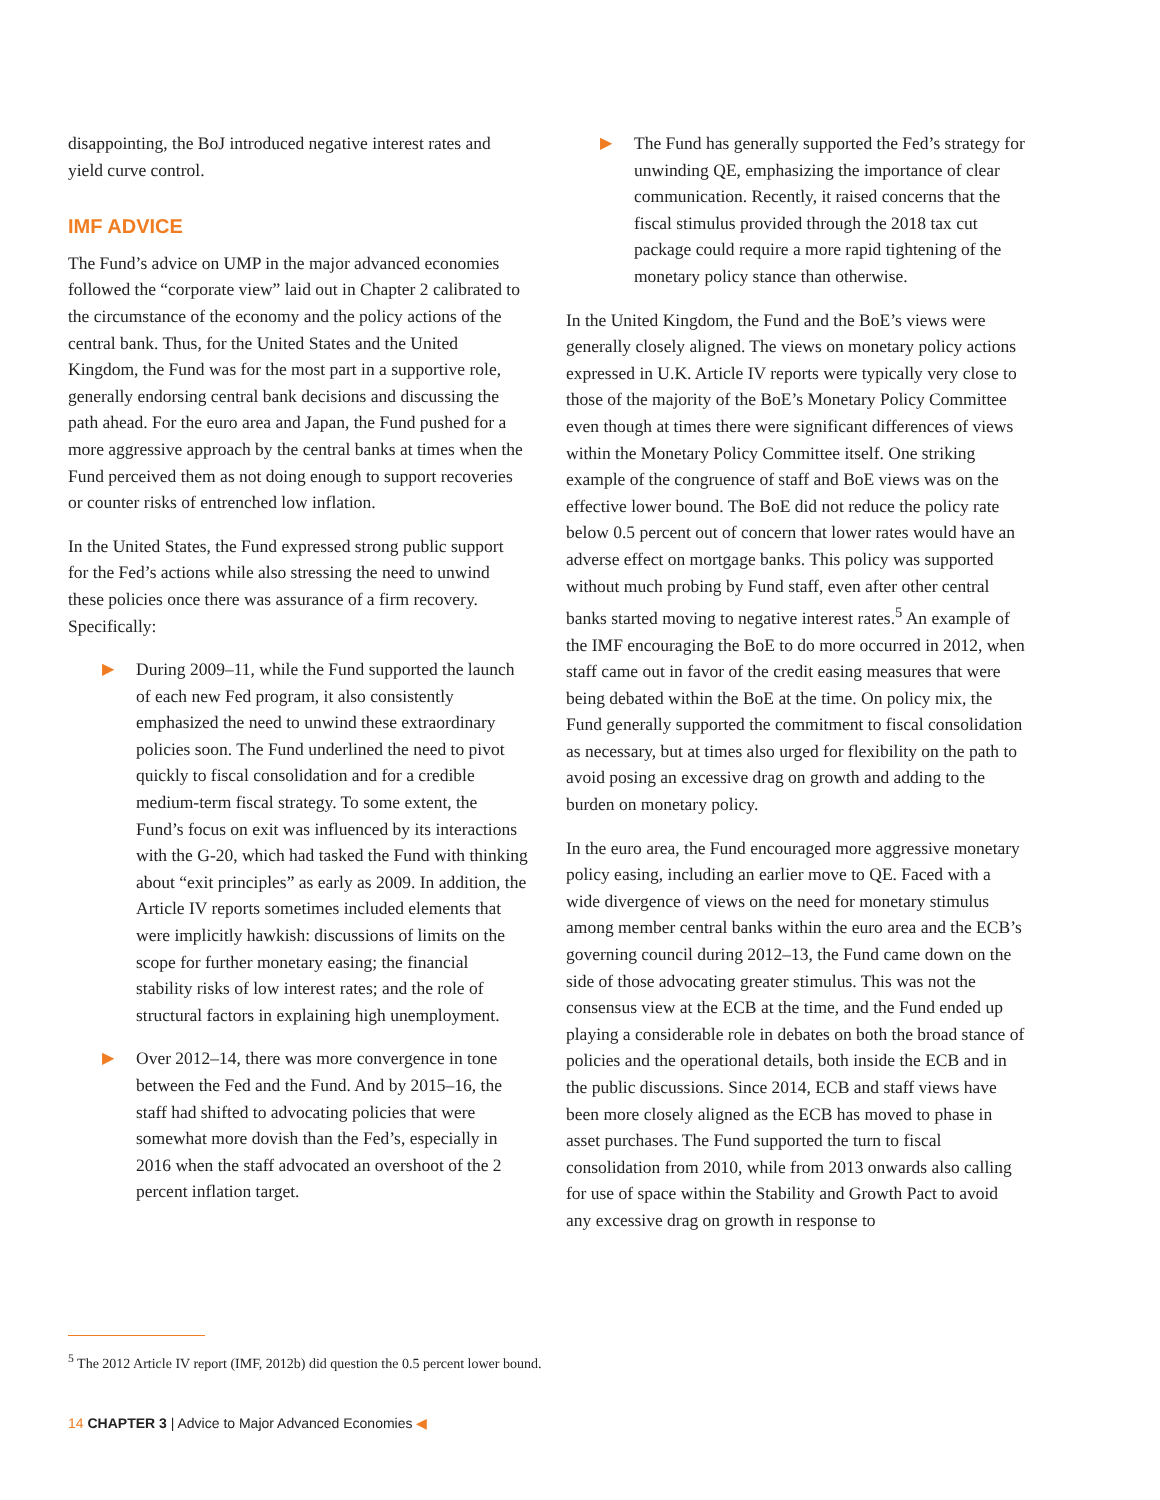disappointing, the BoJ introduced negative interest rates and yield curve control.
IMF ADVICE
The Fund’s advice on UMP in the major advanced economies followed the “corporate view” laid out in Chapter 2 calibrated to the circumstance of the economy and the policy actions of the central bank. Thus, for the United States and the United Kingdom, the Fund was for the most part in a supportive role, generally endorsing central bank decisions and discussing the path ahead. For the euro area and Japan, the Fund pushed for a more aggressive approach by the central banks at times when the Fund perceived them as not doing enough to support recoveries or counter risks of entrenched low inflation.
In the United States, the Fund expressed strong public support for the Fed’s actions while also stressing the need to unwind these policies once there was assurance of a firm recovery. Specifically:
▶ During 2009–11, while the Fund supported the launch of each new Fed program, it also consistently emphasized the need to unwind these extraordinary policies soon. The Fund underlined the need to pivot quickly to fiscal consolidation and for a credible medium-term fiscal strategy. To some extent, the Fund’s focus on exit was influenced by its interactions with the G-20, which had tasked the Fund with thinking about “exit principles” as early as 2009. In addition, the Article IV reports sometimes included elements that were implicitly hawkish: discussions of limits on the scope for further monetary easing; the financial stability risks of low interest rates; and the role of structural factors in explaining high unemployment.
▶ Over 2012–14, there was more convergence in tone between the Fed and the Fund. And by 2015–16, the staff had shifted to advocating policies that were somewhat more dovish than the Fed’s, especially in 2016 when the staff advocated an overshoot of the 2 percent inflation target.
▶ The Fund has generally supported the Fed’s strategy for unwinding QE, emphasizing the importance of clear communication. Recently, it raised concerns that the fiscal stimulus provided through the 2018 tax cut package could require a more rapid tightening of the monetary policy stance than otherwise.
In the United Kingdom, the Fund and the BoE’s views were generally closely aligned. The views on monetary policy actions expressed in U.K. Article IV reports were typically very close to those of the majority of the BoE’s Monetary Policy Committee even though at times there were significant differences of views within the Monetary Policy Committee itself. One striking example of the congruence of staff and BoE views was on the effective lower bound. The BoE did not reduce the policy rate below 0.5 percent out of concern that lower rates would have an adverse effect on mortgage banks. This policy was supported without much probing by Fund staff, even after other central banks started moving to negative interest rates.<sup>5</sup> An example of the IMF encouraging the BoE to do more occurred in 2012, when staff came out in favor of the credit easing measures that were being debated within the BoE at the time. On policy mix, the Fund generally supported the commitment to fiscal consolidation as necessary, but at times also urged for flexibility on the path to avoid posing an excessive drag on growth and adding to the burden on monetary policy.
In the euro area, the Fund encouraged more aggressive monetary policy easing, including an earlier move to QE. Faced with a wide divergence of views on the need for monetary stimulus among member central banks within the euro area and the ECB’s governing council during 2012–13, the Fund came down on the side of those advocating greater stimulus. This was not the consensus view at the ECB at the time, and the Fund ended up playing a considerable role in debates on both the broad stance of policies and the operational details, both inside the ECB and in the public discussions. Since 2014, ECB and staff views have been more closely aligned as the ECB has moved to phase in asset purchases. The Fund supported the turn to fiscal consolidation from 2010, while from 2013 onwards also calling for use of space within the Stability and Growth Pact to avoid any excessive drag on growth in response to
<sup>5</sup> The 2012 Article IV report (IMF, 2012b) did question the 0.5 percent lower bound.
14 CHAPTER 3 | Advice to Major Advanced Economies ◀